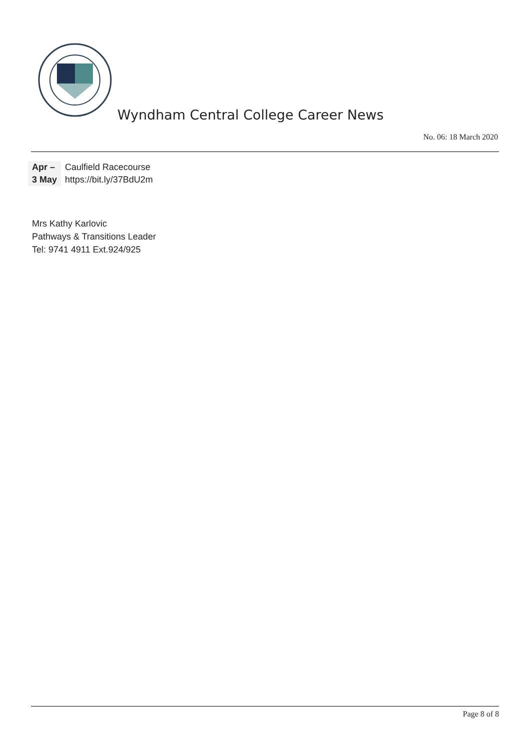Wyndham Central College Career News
No. 06: 18 March 2020
| Apr – | Caulfield Racecourse |
| 3 May | https://bit.ly/37BdU2m |
Mrs Kathy Karlovic
Pathways & Transitions Leader
Tel: 9741 4911 Ext.924/925
Page 8 of 8